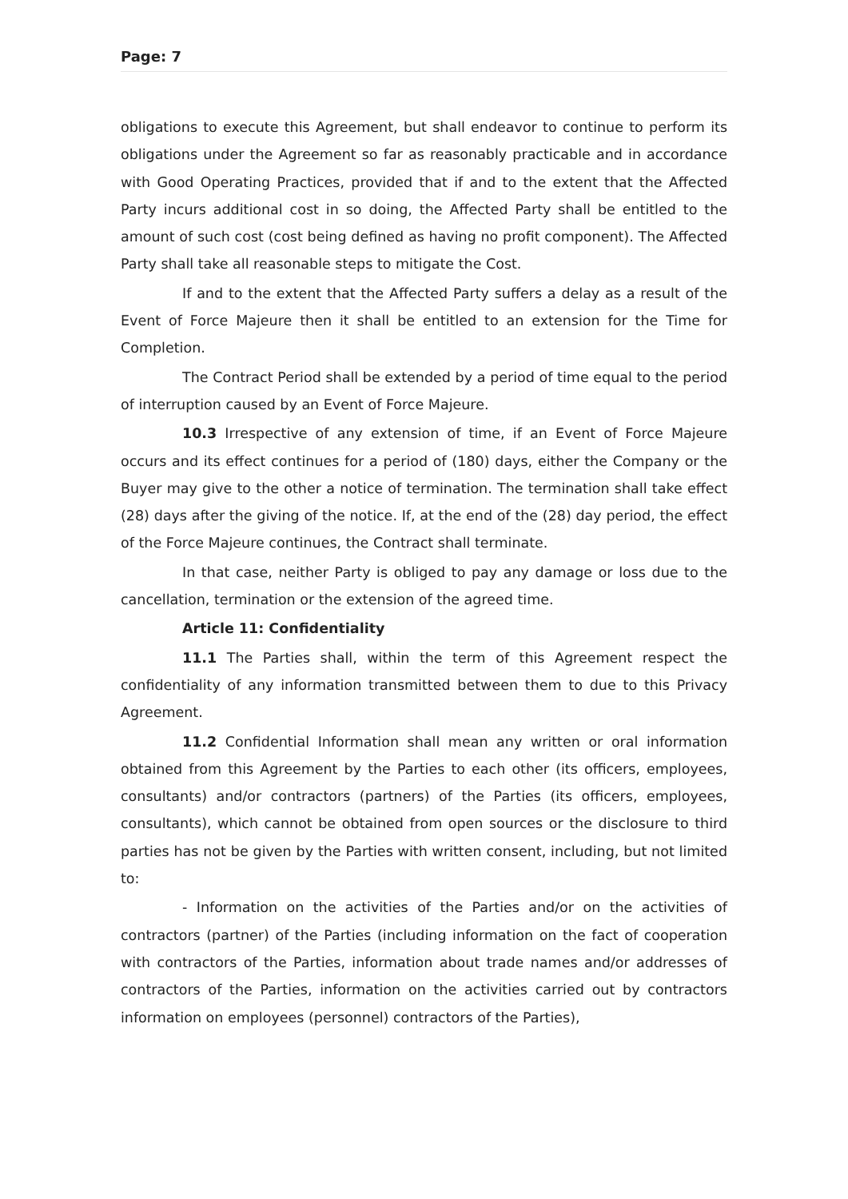Page: 7
obligations to execute this Agreement, but shall endeavor to continue to perform its obligations under the Agreement so far as reasonably practicable and in accordance with Good Operating Practices, provided that if and to the extent that the Affected Party incurs additional cost in so doing, the Affected Party shall be entitled to the amount of such cost (cost being defined as having no profit component). The Affected Party shall take all reasonable steps to mitigate the Cost.
If and to the extent that the Affected Party suffers a delay as a result of the Event of Force Majeure then it shall be entitled to an extension for the Time for Completion.
The Contract Period shall be extended by a period of time equal to the period of interruption caused by an Event of Force Majeure.
10.3 Irrespective of any extension of time, if an Event of Force Majeure occurs and its effect continues for a period of (180) days, either the Company or the Buyer may give to the other a notice of termination. The termination shall take effect (28) days after the giving of the notice. If, at the end of the (28) day period, the effect of the Force Majeure continues, the Contract shall terminate.
In that case, neither Party is obliged to pay any damage or loss due to the cancellation, termination or the extension of the agreed time.
Article 11: Confidentiality
11.1 The Parties shall, within the term of this Agreement respect the confidentiality of any information transmitted between them to due to this Privacy Agreement.
11.2 Confidential Information shall mean any written or oral information obtained from this Agreement by the Parties to each other (its officers, employees, consultants) and/or contractors (partners) of the Parties (its officers, employees, consultants), which cannot be obtained from open sources or the disclosure to third parties has not be given by the Parties with written consent, including, but not limited to:
- Information on the activities of the Parties and/or on the activities of contractors (partner) of the Parties (including information on the fact of cooperation with contractors of the Parties, information about trade names and/or addresses of contractors of the Parties, information on the activities carried out by contractors information on employees (personnel) contractors of the Parties),